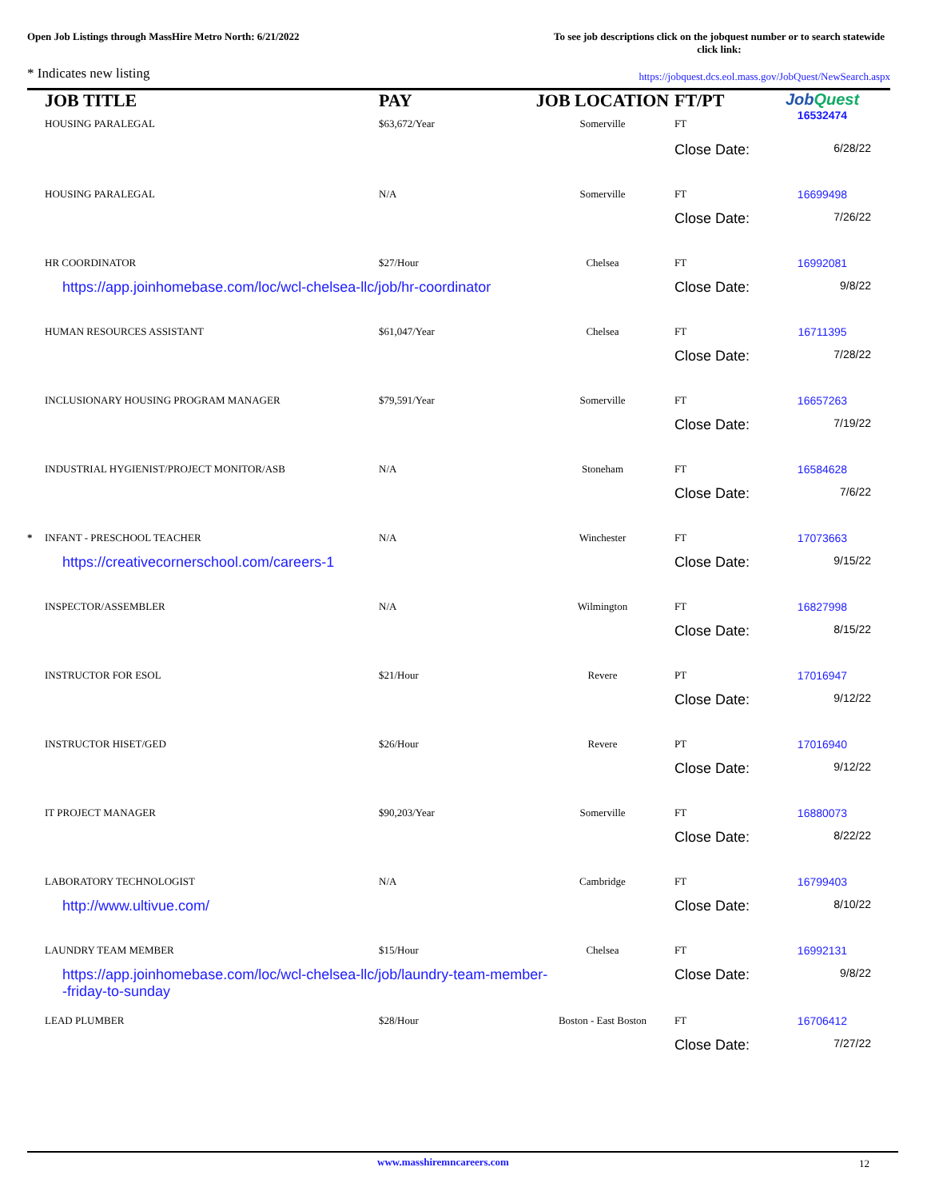Open Job Listings through MassHire Metro North: 6/21/2022
To see job descriptions click on the jobquest number or to search statewide click link:
* Indicates new listing
https://jobquest.dcs.eol.mass.gov/JobQuest/NewSearch.aspx
| | JOB TITLE HOUSING PARALEGAL | PAY $63,672/Year | JOB LOCATION Somerville | FT/PT FT | Job Quest 16532474 |
| --- | --- | --- | --- | --- | --- |
| | | | | Close Date: 6/28/22 | |
| | HOUSING PARALEGAL | N/A | Somerville | FT | 16699498 |
| | | | | Close Date: 7/26/22 | |
| | HR COORDINATOR | $27/Hour | Chelsea | FT | 16992081 |
| | https://app.joinhomebase.com/loc/wcl-chelsea-llc/job/hr-coordinator | | | Close Date: 9/8/22 | |
| | HUMAN RESOURCES ASSISTANT | $61,047/Year | Chelsea | FT | 16711395 |
| | | | | Close Date: 7/28/22 | |
| | INCLUSIONARY HOUSING PROGRAM MANAGER | $79,591/Year | Somerville | FT | 16657263 |
| | | | | Close Date: 7/19/22 | |
| | INDUSTRIAL HYGIENIST/PROJECT MONITOR/ASB | N/A | Stoneham | FT | 16584628 |
| | | | | Close Date: 7/6/22 | |
| * | INFANT - PRESCHOOL TEACHER | N/A | Winchester | FT | 17073663 |
| | https://creativecornerschool.com/careers-1 | | | Close Date: 9/15/22 | |
| | INSPECTOR/ASSEMBLER | N/A | Wilmington | FT | 16827998 |
| | | | | Close Date: 8/15/22 | |
| | INSTRUCTOR FOR ESOL | $21/Hour | Revere | PT | 17016947 |
| | | | | Close Date: 9/12/22 | |
| | INSTRUCTOR HISET/GED | $26/Hour | Revere | PT | 17016940 |
| | | | | Close Date: 9/12/22 | |
| | IT PROJECT MANAGER | $90,203/Year | Somerville | FT | 16880073 |
| | | | | Close Date: 8/22/22 | |
| | LABORATORY TECHNOLOGIST | N/A | Cambridge | FT | 16799403 |
| | http://www.ultivue.com/ | | | Close Date: 8/10/22 | |
| | LAUNDRY TEAM MEMBER | $15/Hour | Chelsea | FT | 16992131 |
| | https://app.joinhomebase.com/loc/wcl-chelsea-llc/job/laundry-team-member- -friday-to-sunday | | | Close Date: 9/8/22 | |
| | LEAD PLUMBER | $28/Hour | Boston - East Boston | FT | 16706412 |
| | | | | Close Date: 7/27/22 | |
www.masshiremncareers.com 12